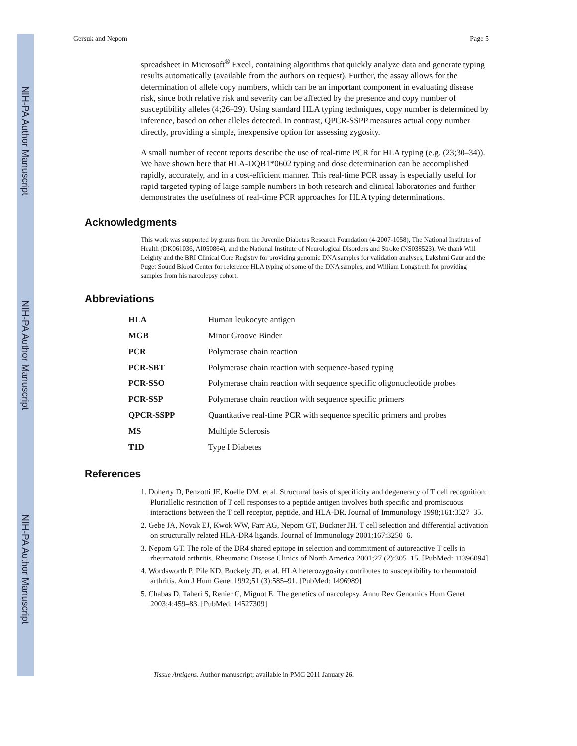NIH-PA Author Manuscript
NIH-PA Author Manuscript
NIH-PA Author Manuscript
Gersuk and Nepom Page 5
spreadsheet in Microsoft<sup>®</sup> Excel, containing algorithms that quickly analyze data and generate typing results automatically (available from the authors on request). Further, the assay allows for the determination of allele copy numbers, which can be an important component in evaluating disease risk, since both relative risk and severity can be affected by the presence and copy number of susceptibility alleles (4;26–29). Using standard HLA typing techniques, copy number is determined by inference, based on other alleles detected. In contrast, QPCR-SSPP measures actual copy number directly, providing a simple, inexpensive option for assessing zygosity.
A small number of recent reports describe the use of real-time PCR for HLA typing (e.g. (23;30–34)). We have shown here that HLA-DQB1*0602 typing and dose determination can be accomplished rapidly, accurately, and in a cost-efficient manner. This real-time PCR assay is especially useful for rapid targeted typing of large sample numbers in both research and clinical laboratories and further demonstrates the usefulness of real-time PCR approaches for HLA typing determinations.
Acknowledgments
This work was supported by grants from the Juvenile Diabetes Research Foundation (4-2007-1058), The National Institutes of Health (DK061036, AI050864), and the National Institute of Neurological Disorders and Stroke (NS038523). We thank Will Leighty and the BRI Clinical Core Registry for providing genomic DNA samples for validation analyses, Lakshmi Gaur and the Puget Sound Blood Center for reference HLA typing of some of the DNA samples, and William Longstreth for providing samples from his narcolepsy cohort.
Abbreviations
| HLA | Human leukocyte antigen |
| MGB | Minor Groove Binder |
| PCR | Polymerase chain reaction |
| PCR-SBT | Polymerase chain reaction with sequence-based typing |
| PCR-SSO | Polymerase chain reaction with sequence specific oligonucleotide probes |
| PCR-SSP | Polymerase chain reaction with sequence specific primers |
| QPCR-SSPP | Quantitative real-time PCR with sequence specific primers and probes |
| MS | Multiple Sclerosis |
| T1D | Type I Diabetes |
References
1. Doherty D, Penzotti JE, Koelle DM, et al. Structural basis of specificity and degeneracy of T cell recognition: Pluriallelic restriction of T cell responses to a peptide antigen involves both specific and promiscuous interactions between the T cell receptor, peptide, and HLA-DR. Journal of Immunology 1998;161:3527–35.
2. Gebe JA, Novak EJ, Kwok WW, Farr AG, Nepom GT, Buckner JH. T cell selection and differential activation on structurally related HLA-DR4 ligands. Journal of Immunology 2001;167:3250–6.
3. Nepom GT. The role of the DR4 shared epitope in selection and commitment of autoreactive T cells in rheumatoid arthritis. Rheumatic Disease Clinics of North America 2001;27 (2):305–15. [PubMed: 11396094]
4. Wordsworth P, Pile KD, Buckely JD, et al. HLA heterozygosity contributes to susceptibility to rheumatoid arthritis. Am J Hum Genet 1992;51 (3):585–91. [PubMed: 1496989]
5. Chabas D, Taheri S, Renier C, Mignot E. The genetics of narcolepsy. Annu Rev Genomics Hum Genet 2003;4:459–83. [PubMed: 14527309]
Tissue Antigens. Author manuscript; available in PMC 2011 January 26.